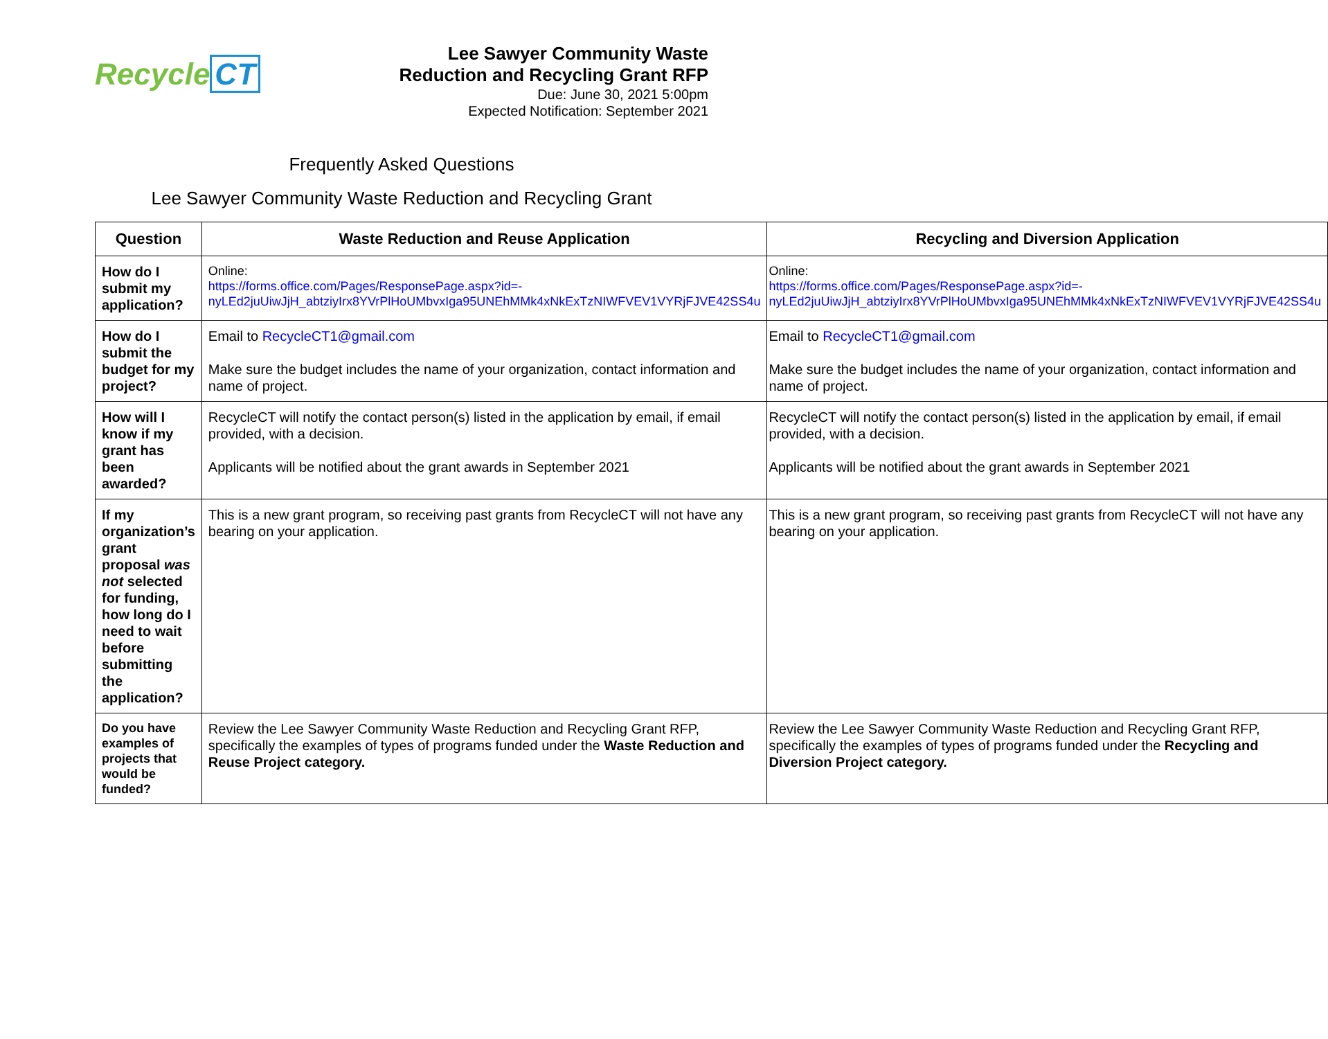Recycle CT
Lee Sawyer Community Waste
Reduction and Recycling Grant RFP
Due: June 30, 2021 5:00pm
Expected Notification: September 2021
Frequently Asked Questions
Lee Sawyer Community Waste Reduction and Recycling Grant
| Question | Waste Reduction and Reuse Application | Recycling and Diversion Application |
| --- | --- | --- |
| How do I submit my application? | Online: https://forms.office.com/Pages/ResponsePage.aspx?id=-nyLEd2juUiwJjH_abtziyIrx8YVrPlHoUMbvxIga95UNEhMMk4xNkExTzNIWFVEV1VYRjFJVE42SS4u | Online: https://forms.office.com/Pages/ResponsePage.aspx?id=-nyLEd2juUiwJjH_abtziyIrx8YVrPlHoUMbvxIga95UNEhMMk4xNkExTzNIWFVEV1VYRjFJVE42SS4u |
| How do I submit the budget for my project? | Email to RecycleCT1@gmail.com Make sure the budget includes the name of your organization, contact information and name of project. | Email to RecycleCT1@gmail.com Make sure the budget includes the name of your organization, contact information and name of project. |
| How will I know if my grant has been awarded? | RecycleCT will notify the contact person(s) listed in the application by email, if email provided, with a decision. Applicants will be notified about the grant awards in September 2021 | RecycleCT will notify the contact person(s) listed in the application by email, if email provided, with a decision. Applicants will be notified about the grant awards in September 2021 |
| If my organization’s grant proposal was not selected for funding, how long do I need to wait before submitting the application? | This is a new grant program, so receiving past grants from RecycleCT will not have any bearing on your application. | This is a new grant program, so receiving past grants from RecycleCT will not have any bearing on your application. |
| Do you have examples of projects that would be funded? | Review the Lee Sawyer Community Waste Reduction and Recycling Grant RFP, specifically the examples of types of programs funded under the Waste Reduction and Reuse Project category. | Review the Lee Sawyer Community Waste Reduction and Recycling Grant RFP, specifically the examples of types of programs funded under the Recycling and Diversion Project category. |